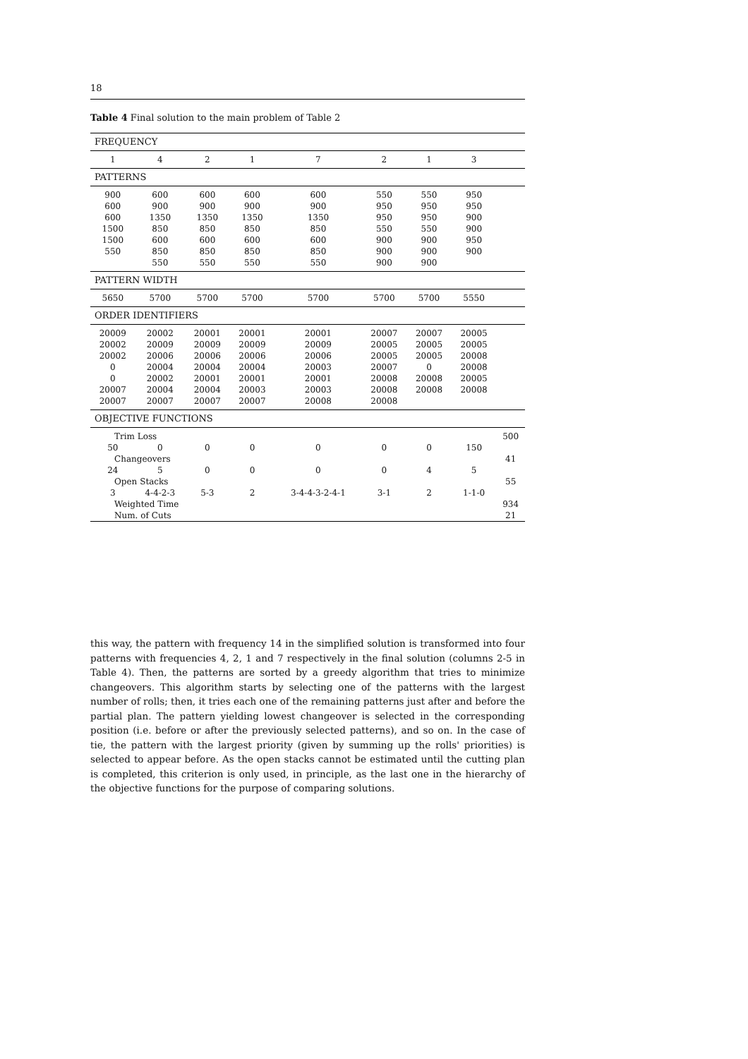18
Table 4 Final solution to the main problem of Table 2
| FREQUENCY | | | | | | | | |
| 1 | 4 | 2 | 1 | 7 | 2 | 1 | 3 | |
| PATTERNS | | | | | | | | |
| 900 | 600 | 600 | 600 | 600 | 550 | 550 | 950 | |
| 600 | 900 | 900 | 900 | 900 | 950 | 950 | 950 | |
| 600 | 1350 | 1350 | 1350 | 1350 | 950 | 950 | 900 | |
| 1500 | 850 | 850 | 850 | 850 | 550 | 550 | 900 | |
| 1500 | 600 | 600 | 600 | 600 | 900 | 900 | 950 | |
| 550 | 850 | 850 | 850 | 850 | 900 | 900 | 900 | |
| | 550 | 550 | 550 | 550 | 900 | 900 | | |
| PATTERN WIDTH | | | | | | | | |
| 5650 | 5700 | 5700 | 5700 | 5700 | 5700 | 5700 | 5550 | |
| ORDER IDENTIFIERS | | | | | | | | |
| 20009 | 20002 | 20001 | 20001 | 20001 | 20007 | 20007 | 20005 | |
| 20002 | 20009 | 20009 | 20009 | 20009 | 20005 | 20005 | 20005 | |
| 20002 | 20006 | 20006 | 20006 | 20006 | 20005 | 20005 | 20008 | |
| 0 | 20004 | 20004 | 20004 | 20003 | 20007 | 0 | 20008 | |
| 0 | 20002 | 20001 | 20001 | 20001 | 20008 | 20008 | 20005 | |
| 20007 | 20004 | 20004 | 20003 | 20003 | 20008 | 20008 | 20008 | |
| 20007 | 20007 | 20007 | 20007 | 20008 | 20008 | | | |
| OBJECTIVE FUNCTIONS | | | | | | | | |
| Trim Loss | | | | | | | | 500 |
| 50 | 0 | 0 | 0 | 0 | 0 | 0 | 150 | |
| Changeovers | | | | | | | | 41 |
| 24 | 5 | 0 | 0 | 0 | 0 | 4 | 5 | |
| Open Stacks | | | | | | | | 55 |
| 3 | 4-4-2-3 | 5-3 | 2 | 3-4-4-3-2-4-1 | 3-1 | 2 | 1-1-0 | |
| Weighted Time | | | | | | | | 934 |
| Num. of Cuts | | | | | | | | 21 |
this way, the pattern with frequency 14 in the simplified solution is transformed into four patterns with frequencies 4, 2, 1 and 7 respectively in the final solution (columns 2-5 in Table 4). Then, the patterns are sorted by a greedy algorithm that tries to minimize changeovers. This algorithm starts by selecting one of the patterns with the largest number of rolls; then, it tries each one of the remaining patterns just after and before the partial plan. The pattern yielding lowest changeover is selected in the corresponding position (i.e. before or after the previously selected patterns), and so on. In the case of tie, the pattern with the largest priority (given by summing up the rolls' priorities) is selected to appear before. As the open stacks cannot be estimated until the cutting plan is completed, this criterion is only used, in principle, as the last one in the hierarchy of the objective functions for the purpose of comparing solutions.